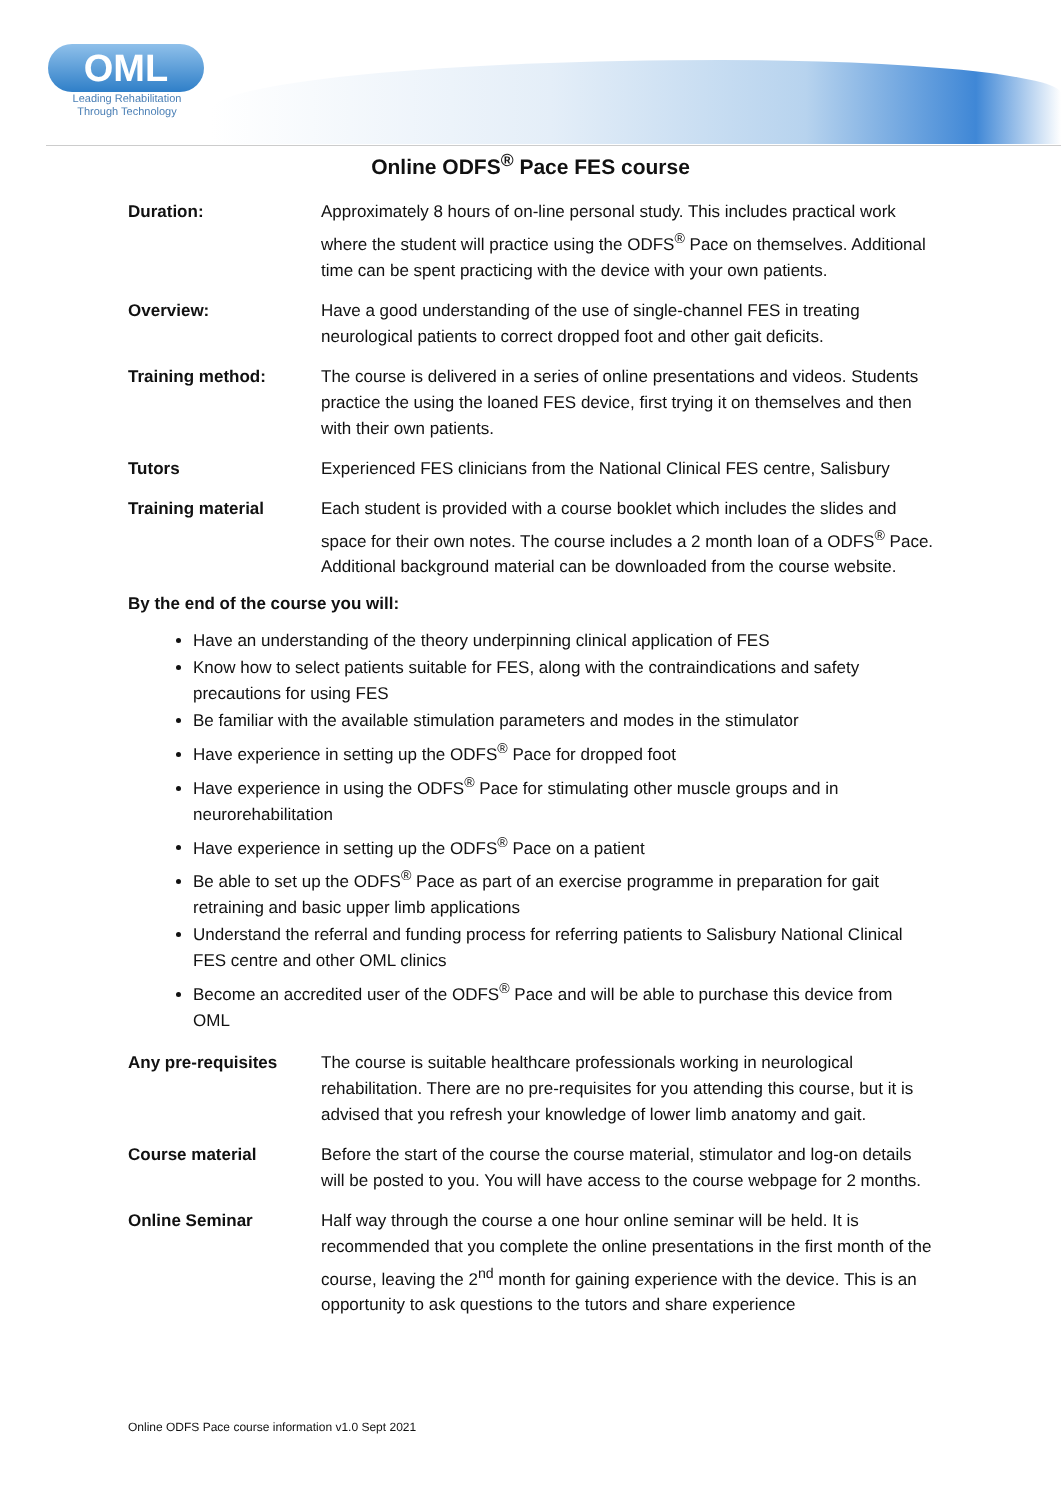OML
Leading Rehabilitation
Through Technology
Online ODFS<sup>®</sup> Pace FES course
Duration: Approximately 8 hours of on-line personal study. This includes practical work where the student will practice using the ODFS<sup>®</sup> Pace on themselves. Additional time can be spent practicing with the device with your own patients.
Overview: Have a good understanding of the use of single-channel FES in treating neurological patients to correct dropped foot and other gait deficits.
Training method: The course is delivered in a series of online presentations and videos. Students practice the using the loaned FES device, first trying it on themselves and then with their own patients.
Tutors Experienced FES clinicians from the National Clinical FES centre, Salisbury
Training material Each student is provided with a course booklet which includes the slides and space for their own notes. The course includes a 2 month loan of a ODFS<sup>®</sup> Pace. Additional background material can be downloaded from the course website.
By the end of the course you will:
Have an understanding of the theory underpinning clinical application of FES
Know how to select patients suitable for FES, along with the contraindications and safety precautions for using FES
Be familiar with the available stimulation parameters and modes in the stimulator
Have experience in setting up the ODFS<sup>®</sup> Pace for dropped foot
Have experience in using the ODFS<sup>®</sup> Pace for stimulating other muscle groups and in neurorehabilitation
Have experience in setting up the ODFS<sup>®</sup> Pace on a patient
Be able to set up the ODFS<sup>®</sup> Pace as part of an exercise programme in preparation for gait retraining and basic upper limb applications
Understand the referral and funding process for referring patients to Salisbury National Clinical FES centre and other OML clinics
Become an accredited user of the ODFS<sup>®</sup> Pace and will be able to purchase this device from OML
Any pre-requisites The course is suitable healthcare professionals working in neurological rehabilitation. There are no pre-requisites for you attending this course, but it is advised that you refresh your knowledge of lower limb anatomy and gait.
Course material Before the start of the course the course material, stimulator and log-on details will be posted to you. You will have access to the course webpage for 2 months.
Online Seminar Half way through the course a one hour online seminar will be held. It is recommended that you complete the online presentations in the first month of the course, leaving the 2<sup>nd</sup> month for gaining experience with the device. This is an opportunity to ask questions to the tutors and share experience
Online ODFS Pace course information v1.0 Sept 2021